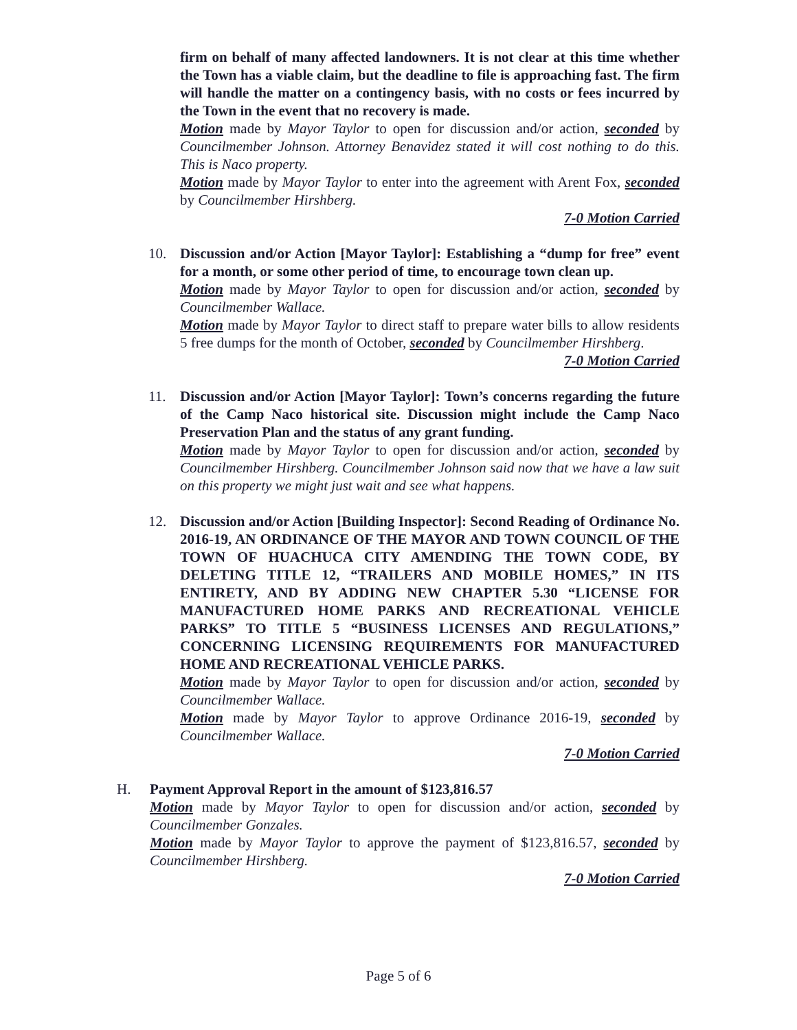firm on behalf of many affected landowners. It is not clear at this time whether the Town has a viable claim, but the deadline to file is approaching fast. The firm will handle the matter on a contingency basis, with no costs or fees incurred by the Town in the event that no recovery is made.
Motion made by Mayor Taylor to open for discussion and/or action, seconded by Councilmember Johnson. Attorney Benavidez stated it will cost nothing to do this. This is Naco property.
Motion made by Mayor Taylor to enter into the agreement with Arent Fox, seconded by Councilmember Hirshberg.
7-0 Motion Carried
10. Discussion and/or Action [Mayor Taylor]: Establishing a “dump for free” event for a month, or some other period of time, to encourage town clean up.
Motion made by Mayor Taylor to open for discussion and/or action, seconded by Councilmember Wallace.
Motion made by Mayor Taylor to direct staff to prepare water bills to allow residents 5 free dumps for the month of October, seconded by Councilmember Hirshberg.
7-0 Motion Carried
11. Discussion and/or Action [Mayor Taylor]: Town’s concerns regarding the future of the Camp Naco historical site. Discussion might include the Camp Naco Preservation Plan and the status of any grant funding.
Motion made by Mayor Taylor to open for discussion and/or action, seconded by Councilmember Hirshberg. Councilmember Johnson said now that we have a law suit on this property we might just wait and see what happens.
12. Discussion and/or Action [Building Inspector]: Second Reading of Ordinance No. 2016-19, AN ORDINANCE OF THE MAYOR AND TOWN COUNCIL OF THE TOWN OF HUACHUCA CITY AMENDING THE TOWN CODE, BY DELETING TITLE 12, “TRAILERS AND MOBILE HOMES,” IN ITS ENTIRETY, AND BY ADDING NEW CHAPTER 5.30 “LICENSE FOR MANUFACTURED HOME PARKS AND RECREATIONAL VEHICLE PARKS” TO TITLE 5 “BUSINESS LICENSES AND REGULATIONS,” CONCERNING LICENSING REQUIREMENTS FOR MANUFACTURED HOME AND RECREATIONAL VEHICLE PARKS.
Motion made by Mayor Taylor to open for discussion and/or action, seconded by Councilmember Wallace.
Motion made by Mayor Taylor to approve Ordinance 2016-19, seconded by Councilmember Wallace.
7-0 Motion Carried
H. Payment Approval Report in the amount of $123,816.57
Motion made by Mayor Taylor to open for discussion and/or action, seconded by Councilmember Gonzales.
Motion made by Mayor Taylor to approve the payment of $123,816.57, seconded by Councilmember Hirshberg.
7-0 Motion Carried
Page 5 of 6